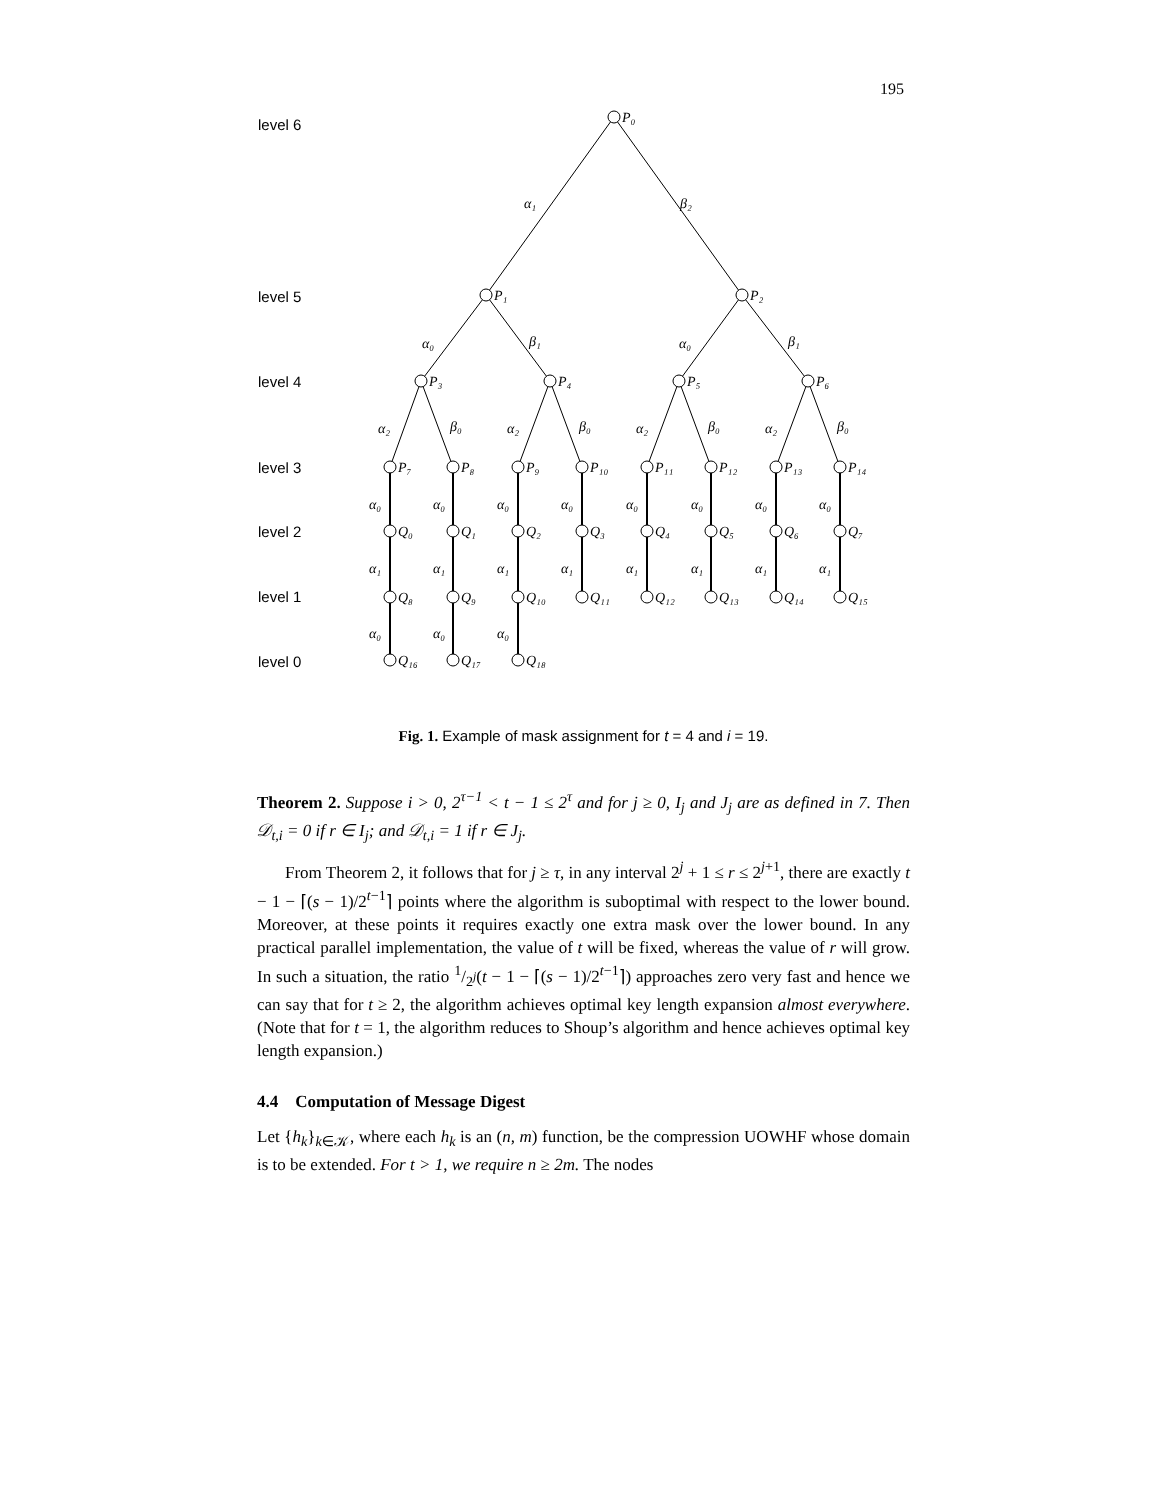195
level 6
level 5
level 4
level 3
level 2
level 1
level 0
P₀
P₁
P₂
P₃
P₄
P₅
P₆
P₇
P₈
P₉
P₁₀
P₁₁
P₁₂
P₁₃
P₁₄
Q₀
Q₁
Q₂
Q₃
Q₄
Q₅
Q₆
Q₇
Q₈
Q₉
Q₁₀
Q₁₁
Q₁₂
Q₁₃
Q₁₄
Q₁₅
Q₁₆
Q₁₇
Q₁₈
α₁
β₂
α₀
β₁
α₀
β₁
α₂
β₀
α₂
β₀
α₂
β₀
α₂
β₀
α₀
α₀
α₀
α₀
α₀
α₀
α₀
α₀
α₁
α₁
α₁
α₁
α₁
α₁
α₁
α₁
α₀
α₀
α₀
Fig. 1. Example of mask assignment for t = 4 and i = 19.
Theorem 2. Suppose i > 0, 2<sup>τ−1</sup> < t − 1 ≤ 2<sup>τ</sup> and for j ≥ 0, I<sub>j</sub> and J<sub>j</sub> are as defined in 7. Then 𝒟<sub>t,i</sub> = 0 if r ∈ I<sub>j</sub>; and 𝒟<sub>t,i</sub> = 1 if r ∈ J<sub>j</sub>.
From Theorem 2, it follows that for j ≥ τ, in any interval 2<sup>j</sup> + 1 ≤ r ≤ 2<sup>j+1</sup>, there are exactly t − 1 − ⌈(s − 1)/2<sup>t−1</sup>⌉ points where the algorithm is suboptimal with respect to the lower bound. Moreover, at these points it requires exactly one extra mask over the lower bound. In any practical parallel implementation, the value of t will be fixed, whereas the value of r will grow. In such a situation, the ratio 1/2<sup>j</sup>(t − 1 − ⌈(s − 1)/2<sup>t−1</sup>⌉) approaches zero very fast and hence we can say that for t ≥ 2, the algorithm achieves optimal key length expansion almost everywhere. (Note that for t = 1, the algorithm reduces to Shoup’s algorithm and hence achieves optimal key length expansion.)
4.4 Computation of Message Digest
Let {h<sub>k</sub>}<sub>k∈𝒦</sub>, where each h<sub>k</sub> is an (n, m) function, be the compression UOWHF whose domain is to be extended. For t > 1, we require n ≥ 2m. The nodes